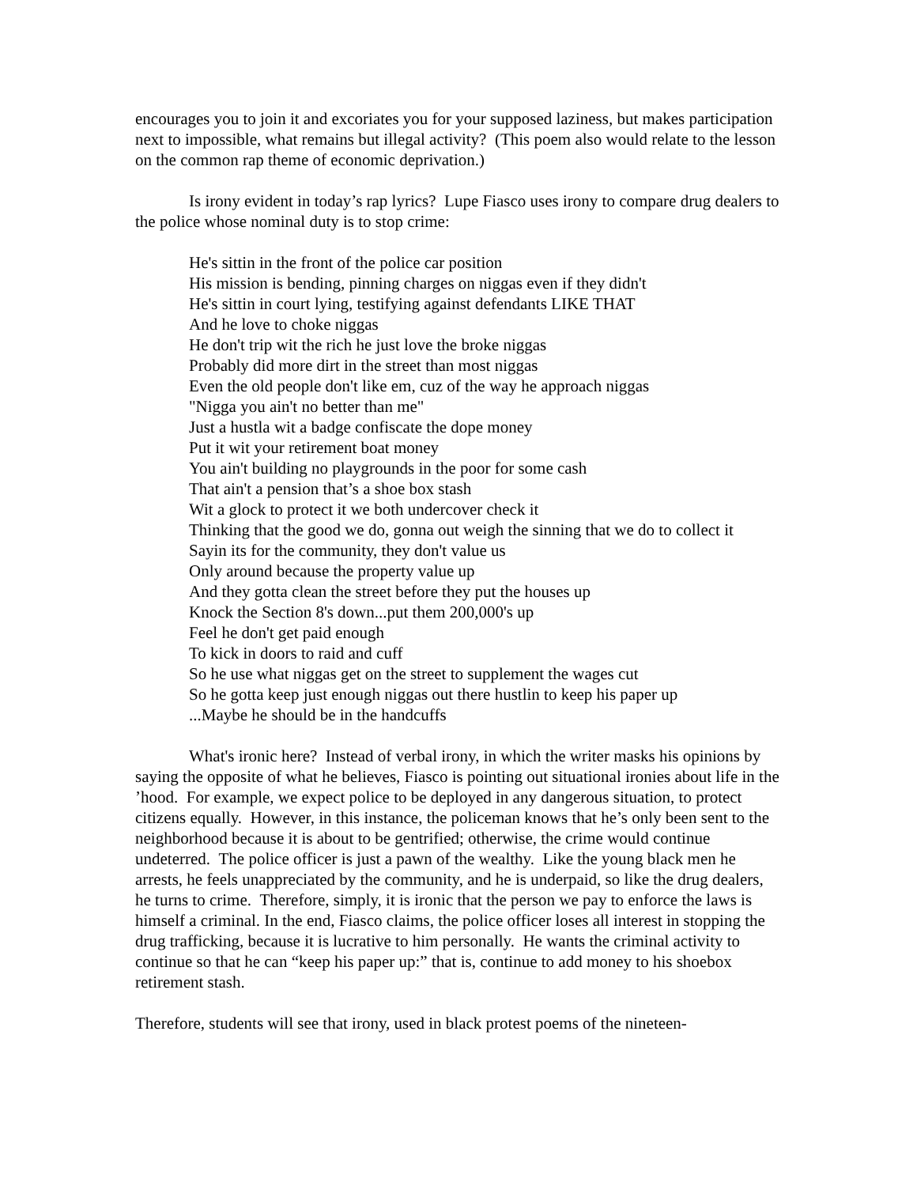encourages you to join it and excoriates you for your supposed laziness, but makes participation next to impossible, what remains but illegal activity? (This poem also would relate to the lesson on the common rap theme of economic deprivation.)
Is irony evident in today’s rap lyrics? Lupe Fiasco uses irony to compare drug dealers to the police whose nominal duty is to stop crime:
He's sittin in the front of the police car position
His mission is bending, pinning charges on niggas even if they didn't
He's sittin in court lying, testifying against defendants LIKE THAT
And he love to choke niggas
He don't trip wit the rich he just love the broke niggas
Probably did more dirt in the street than most niggas
Even the old people don't like em, cuz of the way he approach niggas
"Nigga you ain't no better than me"
Just a hustla wit a badge confiscate the dope money
Put it wit your retirement boat money
You ain't building no playgrounds in the poor for some cash
That ain't a pension that’s a shoe box stash
Wit a glock to protect it we both undercover check it
Thinking that the good we do, gonna out weigh the sinning that we do to collect it
Sayin its for the community, they don't value us
Only around because the property value up
And they gotta clean the street before they put the houses up
Knock the Section 8's down...put them 200,000's up
Feel he don't get paid enough
To kick in doors to raid and cuff
So he use what niggas get on the street to supplement the wages cut
So he gotta keep just enough niggas out there hustlin to keep his paper up
...Maybe he should be in the handcuffs
What's ironic here? Instead of verbal irony, in which the writer masks his opinions by saying the opposite of what he believes, Fiasco is pointing out situational ironies about life in the ’hood. For example, we expect police to be deployed in any dangerous situation, to protect citizens equally. However, in this instance, the policeman knows that he’s only been sent to the neighborhood because it is about to be gentrified; otherwise, the crime would continue undeterred. The police officer is just a pawn of the wealthy. Like the young black men he arrests, he feels unappreciated by the community, and he is underpaid, so like the drug dealers, he turns to crime. Therefore, simply, it is ironic that the person we pay to enforce the laws is himself a criminal. In the end, Fiasco claims, the police officer loses all interest in stopping the drug trafficking, because it is lucrative to him personally. He wants the criminal activity to continue so that he can “keep his paper up:” that is, continue to add money to his shoebox retirement stash.
Therefore, students will see that irony, used in black protest poems of the nineteen-